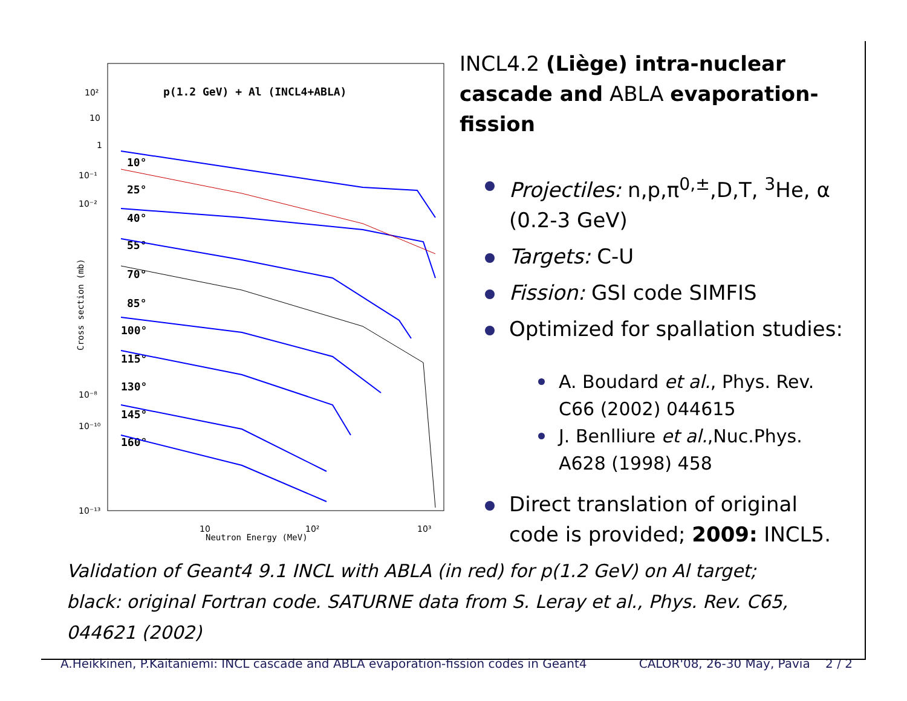p(1.2 GeV) + Al (INCL4+ABLA)
10²
10
1
10⁻¹
10⁻²
10⁻⁸
10⁻¹⁰
10⁻¹³
10
10²
10³
Neutron Energy (MeV)
Cross section (mb)
10°
25°
40°
55°
70°
85°
100°
115°
130°
145°
160°
INCL4.2 (Liège) intra-nuclear cascade and ABLA evaporation-fission
Projectiles: n,p,π<sup>0,±</sup>,D,T, <sup>3</sup>He, α (0.2-3 GeV)
Targets: C-U
Fission: GSI code SIMFIS
Optimized for spallation studies:
A. Boudard et al., Phys. Rev. C66 (2002) 044615
J. Benlliure et al.,Nuc.Phys. A628 (1998) 458
Direct translation of original code is provided; 2009: INCL5.
Validation of Geant4 9.1 INCL with ABLA (in red) for p(1.2 GeV) on Al target; black: original Fortran code. SATURNE data from S. Leray et al., Phys. Rev. C65, 044621 (2002)
A.Heikkinen, P.Kaitaniemi: INCL cascade and ABLA evaporation-fission codes in Geant4 CALOR'08, 26-30 May, Pavia 2 / 2